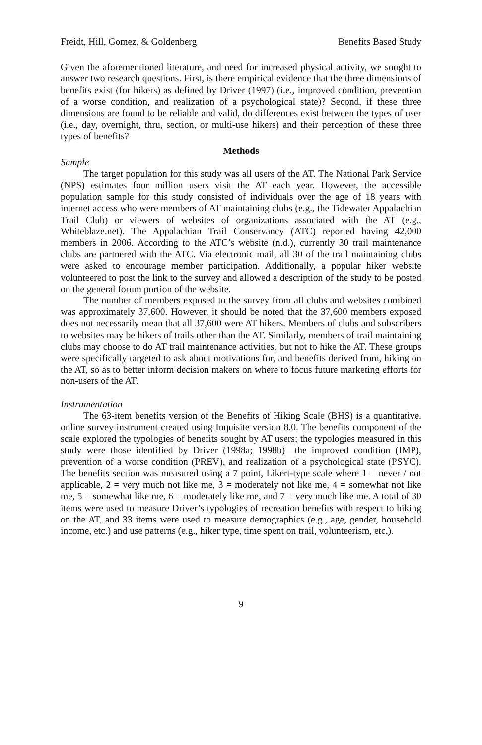Freidt, Hill, Gomez, & Goldenberg Benefits Based Study
Given the aforementioned literature, and need for increased physical activity, we sought to answer two research questions. First, is there empirical evidence that the three dimensions of benefits exist (for hikers) as defined by Driver (1997) (i.e., improved condition, prevention of a worse condition, and realization of a psychological state)? Second, if these three dimensions are found to be reliable and valid, do differences exist between the types of user (i.e., day, overnight, thru, section, or multi-use hikers) and their perception of these three types of benefits?
Methods
Sample
The target population for this study was all users of the AT. The National Park Service (NPS) estimates four million users visit the AT each year. However, the accessible population sample for this study consisted of individuals over the age of 18 years with internet access who were members of AT maintaining clubs (e.g., the Tidewater Appalachian Trail Club) or viewers of websites of organizations associated with the AT (e.g., Whiteblaze.net). The Appalachian Trail Conservancy (ATC) reported having 42,000 members in 2006. According to the ATC’s website (n.d.), currently 30 trail maintenance clubs are partnered with the ATC. Via electronic mail, all 30 of the trail maintaining clubs were asked to encourage member participation. Additionally, a popular hiker website volunteered to post the link to the survey and allowed a description of the study to be posted on the general forum portion of the website.
The number of members exposed to the survey from all clubs and websites combined was approximately 37,600. However, it should be noted that the 37,600 members exposed does not necessarily mean that all 37,600 were AT hikers. Members of clubs and subscribers to websites may be hikers of trails other than the AT. Similarly, members of trail maintaining clubs may choose to do AT trail maintenance activities, but not to hike the AT. These groups were specifically targeted to ask about motivations for, and benefits derived from, hiking on the AT, so as to better inform decision makers on where to focus future marketing efforts for non-users of the AT.
Instrumentation
The 63-item benefits version of the Benefits of Hiking Scale (BHS) is a quantitative, online survey instrument created using Inquisite version 8.0. The benefits component of the scale explored the typologies of benefits sought by AT users; the typologies measured in this study were those identified by Driver (1998a; 1998b)—the improved condition (IMP), prevention of a worse condition (PREV), and realization of a psychological state (PSYC). The benefits section was measured using a 7 point, Likert-type scale where 1 = never / not applicable, 2 = very much not like me, 3 = moderately not like me, 4 = somewhat not like me, 5 = somewhat like me, 6 = moderately like me, and 7 = very much like me. A total of 30 items were used to measure Driver’s typologies of recreation benefits with respect to hiking on the AT, and 33 items were used to measure demographics (e.g., age, gender, household income, etc.) and use patterns (e.g., hiker type, time spent on trail, volunteerism, etc.).
9